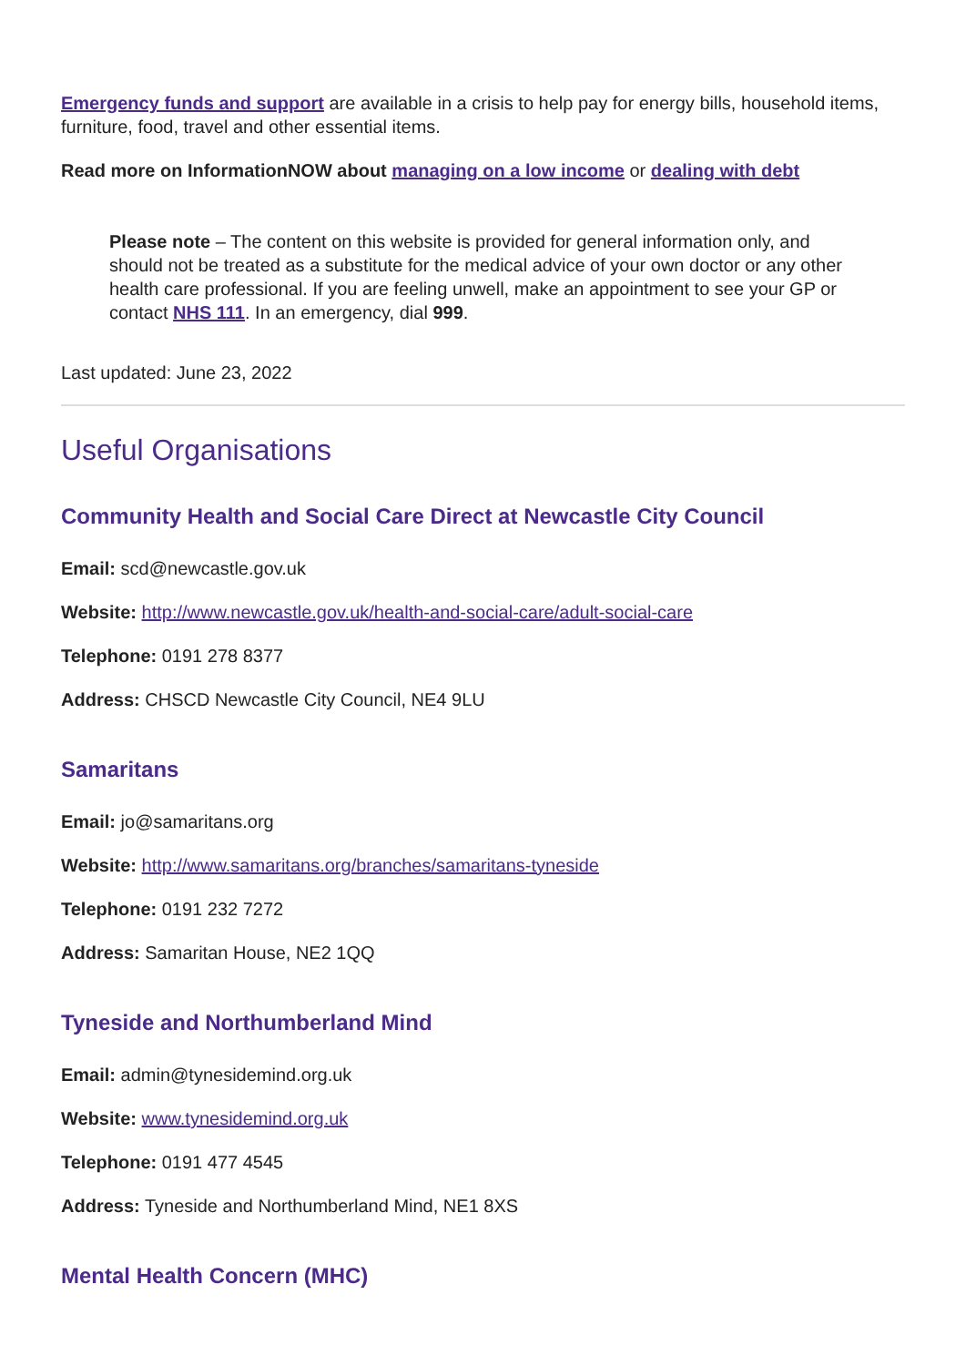Emergency funds and support are available in a crisis to help pay for energy bills, household items, furniture, food, travel and other essential items.
Read more on InformationNOW about managing on a low income or dealing with debt
Please note – The content on this website is provided for general information only, and should not be treated as a substitute for the medical advice of your own doctor or any other health care professional. If you are feeling unwell, make an appointment to see your GP or contact NHS 111. In an emergency, dial 999.
Last updated: June 23, 2022
Useful Organisations
Community Health and Social Care Direct at Newcastle City Council
Email: scd@newcastle.gov.uk
Website: http://www.newcastle.gov.uk/health-and-social-care/adult-social-care
Telephone: 0191 278 8377
Address: CHSCD Newcastle City Council, NE4 9LU
Samaritans
Email: jo@samaritans.org
Website: http://www.samaritans.org/branches/samaritans-tyneside
Telephone: 0191 232 7272
Address: Samaritan House, NE2 1QQ
Tyneside and Northumberland Mind
Email: admin@tynesidemind.org.uk
Website: www.tynesidemind.org.uk
Telephone: 0191 477 4545
Address: Tyneside and Northumberland Mind, NE1 8XS
Mental Health Concern (MHC)